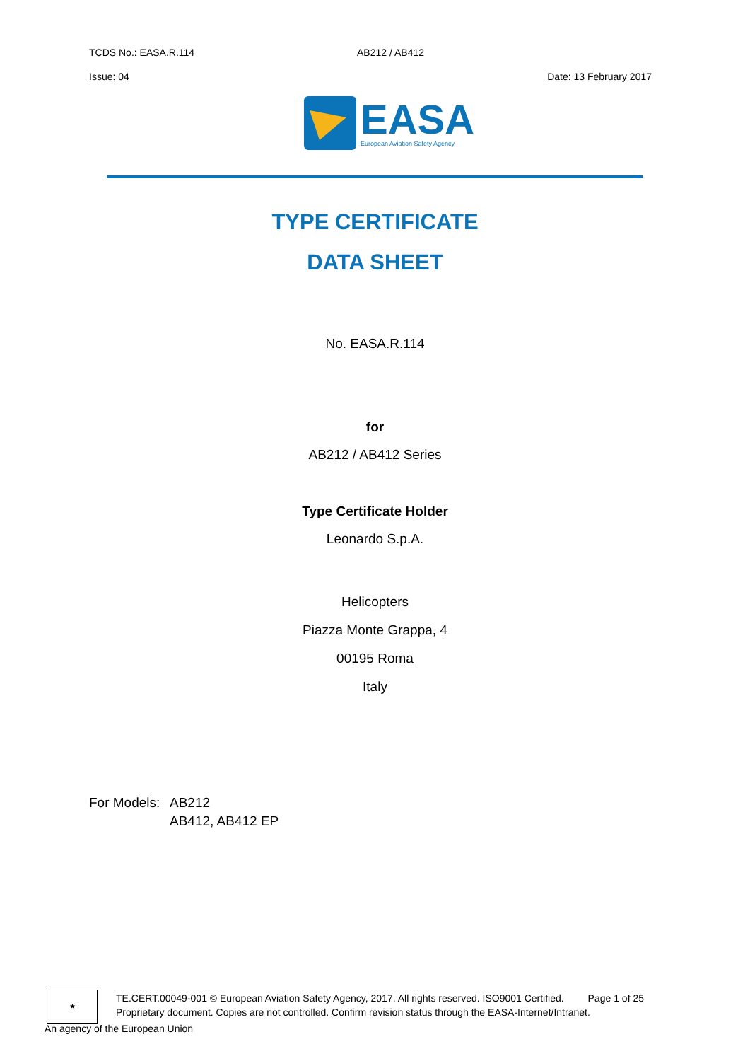TCDS No.: EASA.R.114 AB212 / AB412
Issue: 04 Date: 13 February 2017
EASA
European Aviation Safety Agency
TYPE CERTIFICATE
DATA SHEET
No. EASA.R.114
for
AB212 / AB412 Series
Type Certificate Holder
Leonardo S.p.A.
Helicopters
Piazza Monte Grappa, 4
00195 Roma
Italy
For Models: AB212
AB412, AB412 EP
★
TE.CERT.00049-001 © European Aviation Safety Agency, 2017. All rights reserved. ISO9001 Certified. Page 1 of 25
Proprietary document. Copies are not controlled. Confirm revision status through the EASA-Internet/Intranet.
An agency of the European Union